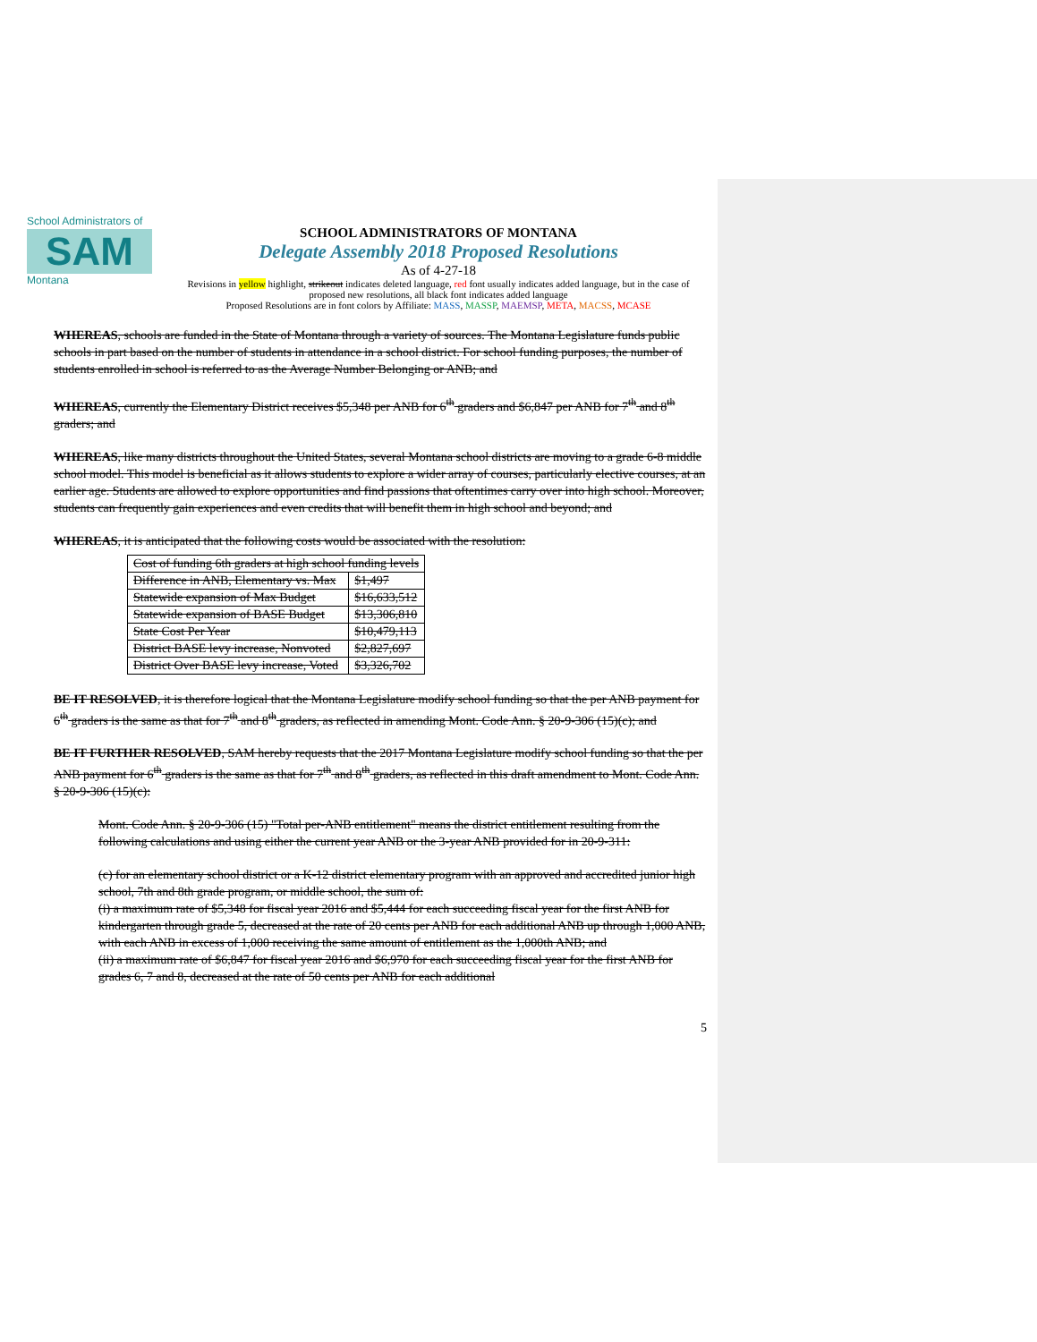School Administrators of
SAM
Montana
SCHOOL ADMINISTRATORS OF MONTANA
Delegate Assembly 2018 Proposed Resolutions
As of 4-27-18
Revisions in yellow highlight, strikeout indicates deleted language, red font usually indicates added language, but in the case of proposed new resolutions, all black font indicates added language
Proposed Resolutions are in font colors by Affiliate: MASS, MASSP, MAEMSP, META, MACSS, MCASE
WHEREAS, schools are funded in the State of Montana through a variety of sources. The Montana Legislature funds public schools in part based on the number of students in attendance in a school district. For school funding purposes, the number of students enrolled in school is referred to as the Average Number Belonging or ANB; and
WHEREAS, currently the Elementary District receives $5,348 per ANB for 6<sup>th</sup> graders and $6,847 per ANB for 7<sup>th</sup> and 8<sup>th</sup> graders; and
WHEREAS, like many districts throughout the United States, several Montana school districts are moving to a grade 6-8 middle school model. This model is beneficial as it allows students to explore a wider array of courses, particularly elective courses, at an earlier age. Students are allowed to explore opportunities and find passions that oftentimes carry over into high school. Moreover, students can frequently gain experiences and even credits that will benefit them in high school and beyond; and
WHEREAS, it is anticipated that the following costs would be associated with the resolution:
| Cost of funding 6th graders at high school funding levels | |
| Difference in ANB, Elementary vs. Max | $1,497 |
| Statewide expansion of Max Budget | $16,633,512 |
| Statewide expansion of BASE Budget | $13,306,810 |
| State Cost Per Year | $10,479,113 |
| District BASE levy increase, Nonvoted | $2,827,697 |
| District Over BASE levy increase, Voted | $3,326,702 |
BE IT RESOLVED, it is therefore logical that the Montana Legislature modify school funding so that the per ANB payment for 6<sup>th</sup> graders is the same as that for 7<sup>th</sup> and 8<sup>th</sup> graders, as reflected in amending Mont. Code Ann. § 20-9-306 (15)(c); and
BE IT FURTHER RESOLVED, SAM hereby requests that the 2017 Montana Legislature modify school funding so that the per ANB payment for 6<sup>th</sup> graders is the same as that for 7<sup>th</sup> and 8<sup>th</sup> graders, as reflected in this draft amendment to Mont. Code Ann. § 20-9-306 (15)(c):
Mont. Code Ann. § 20-9-306 (15) "Total per-ANB entitlement" means the district entitlement resulting from the following calculations and using either the current year ANB or the 3-year ANB provided for in 20-9-311:
(c) for an elementary school district or a K-12 district elementary program with an approved and accredited junior high school, 7th and 8th grade program, or middle school, the sum of:
(i) a maximum rate of $5,348 for fiscal year 2016 and $5,444 for each succeeding fiscal year for the first ANB for kindergarten through grade 5, decreased at the rate of 20 cents per ANB for each additional ANB up through 1,000 ANB, with each ANB in excess of 1,000 receiving the same amount of entitlement as the 1,000th ANB; and
(ii) a maximum rate of $6,847 for fiscal year 2016 and $6,970 for each succeeding fiscal year for the first ANB for grades 6, 7 and 8, decreased at the rate of 50 cents per ANB for each additional
5